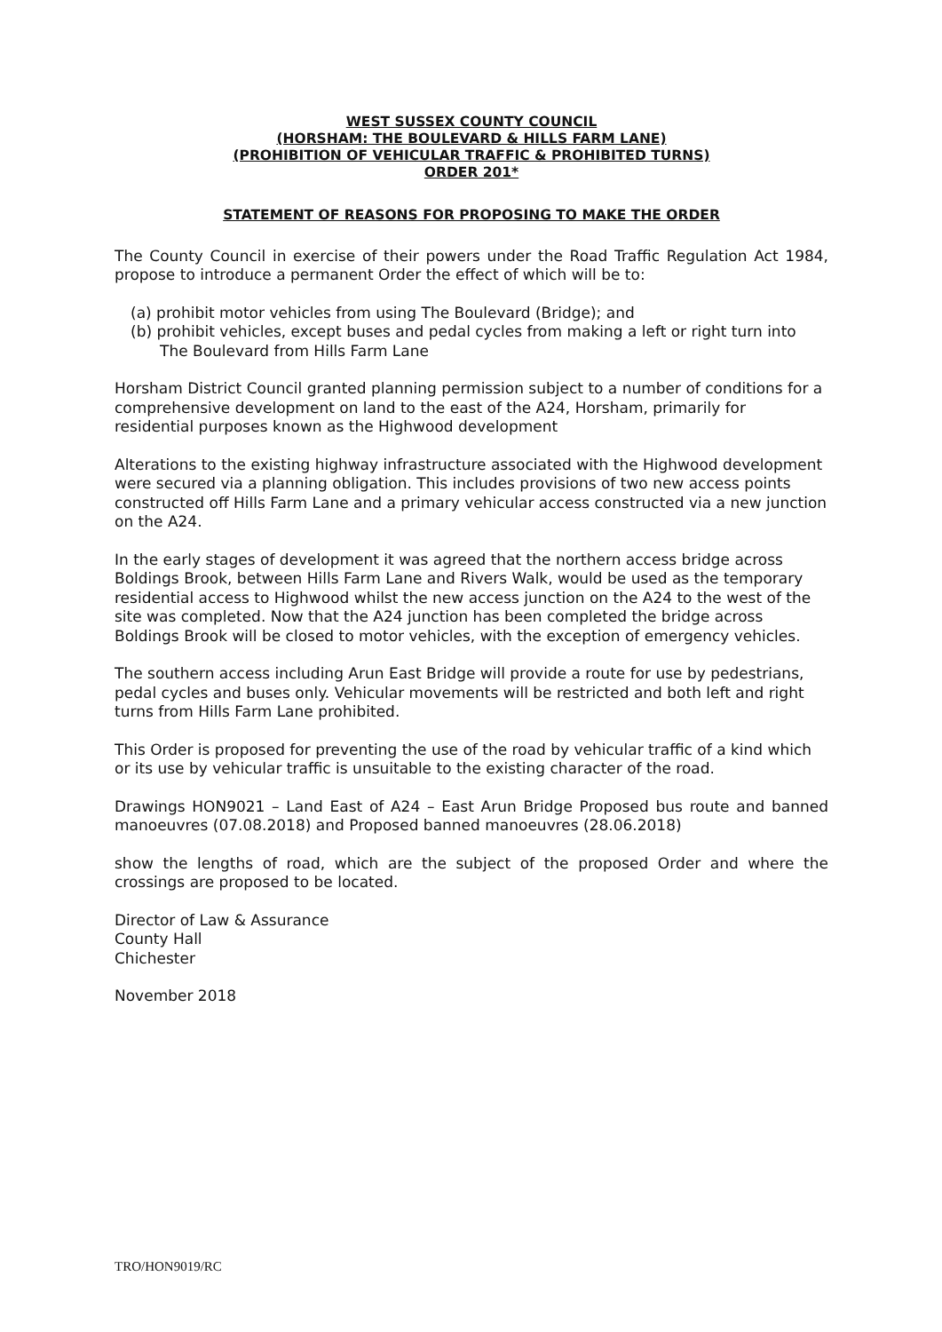WEST SUSSEX COUNTY COUNCIL
(HORSHAM: THE BOULEVARD & HILLS FARM LANE)
(PROHIBITION OF VEHICULAR TRAFFIC & PROHIBITED TURNS)
ORDER 201*
STATEMENT OF REASONS FOR PROPOSING TO MAKE THE ORDER
The County Council in exercise of their powers under the Road Traffic Regulation Act 1984, propose to introduce a permanent Order the effect of which will be to:
(a) prohibit motor vehicles from using The Boulevard (Bridge); and
(b) prohibit vehicles, except buses and pedal cycles from making a left or right turn into The Boulevard from Hills Farm Lane
Horsham District Council granted planning permission subject to a number of conditions for a comprehensive development on land to the east of the A24, Horsham, primarily for residential purposes known as the Highwood development
Alterations to the existing highway infrastructure associated with the Highwood development were secured via a planning obligation. This includes provisions of two new access points constructed off Hills Farm Lane and a primary vehicular access constructed via a new junction on the A24.
In the early stages of development it was agreed that the northern access bridge across Boldings Brook, between Hills Farm Lane and Rivers Walk, would be used as the temporary residential access to Highwood whilst the new access junction on the A24 to the west of the site was completed. Now that the A24 junction has been completed the bridge across Boldings Brook will be closed to motor vehicles, with the exception of emergency vehicles.
The southern access including Arun East Bridge will provide a route for use by pedestrians, pedal cycles and buses only. Vehicular movements will be restricted and both left and right turns from Hills Farm Lane prohibited.
This Order is proposed for preventing the use of the road by vehicular traffic of a kind which or its use by vehicular traffic is unsuitable to the existing character of the road.
Drawings HON9021 – Land East of A24 – East Arun Bridge Proposed bus route and banned manoeuvres (07.08.2018) and Proposed banned manoeuvres (28.06.2018)
show the lengths of road, which are the subject of the proposed Order and where the crossings are proposed to be located.
Director of Law & Assurance
County Hall
Chichester
November 2018
TRO/HON9019/RC